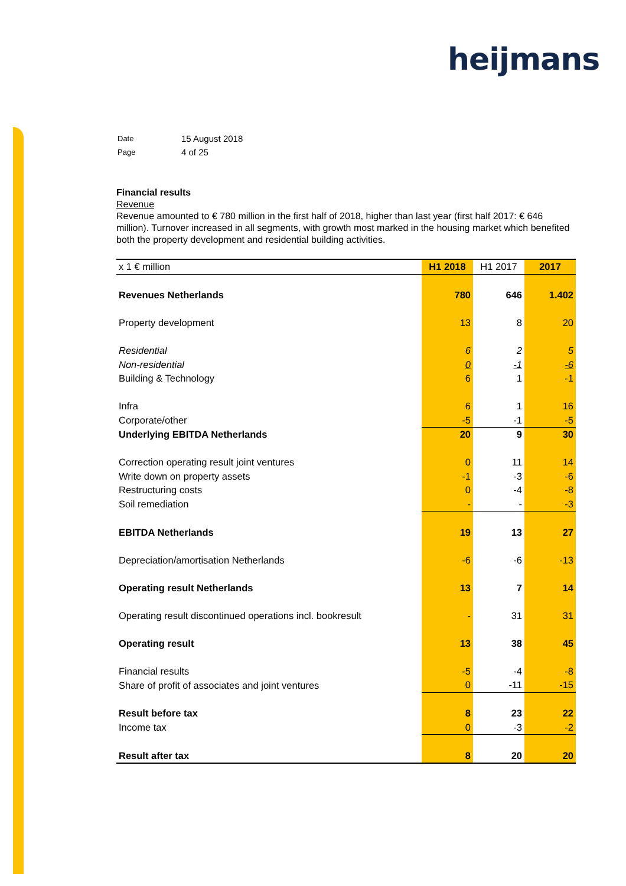heijmans
| Date | 15 August 2018 |
| Page | 4 of 25 |
Financial results
Revenue
Revenue amounted to € 780 million in the first half of 2018, higher than last year (first half 2017: € 646 million). Turnover increased in all segments, with growth most marked in the housing market which benefited both the property development and residential building activities.
| x 1 € million | H1 2018 | H1 2017 | 2017 |
| --- | --- | --- | --- |
| Revenues Netherlands | 780 | 646 | 1.402 |
| Property development | 13 | 8 | 20 |
| Residential | 6 | 2 | 5 |
| Non-residential | 0 | -1 | -6 |
| Building & Technology | 6 | 1 | -1 |
| Infra | 6 | 1 | 16 |
| Corporate/other | -5 | -1 | -5 |
| Underlying EBITDA Netherlands | 20 | 9 | 30 |
| Correction operating result joint ventures | 0 | 11 | 14 |
| Write down on property assets | -1 | -3 | -6 |
| Restructuring costs | 0 | -4 | -8 |
| Soil remediation | - | - | -3 |
| EBITDA Netherlands | 19 | 13 | 27 |
| Depreciation/amortisation Netherlands | -6 | -6 | -13 |
| Operating result Netherlands | 13 | 7 | 14 |
| Operating result discontinued operations incl. bookresult | - | 31 | 31 |
| Operating result | 13 | 38 | 45 |
| Financial results | -5 | -4 | -8 |
| Share of profit of associates and joint ventures | 0 | -11 | -15 |
| Result before tax | 8 | 23 | 22 |
| Income tax | 0 | -3 | -2 |
| Result after tax | 8 | 20 | 20 |